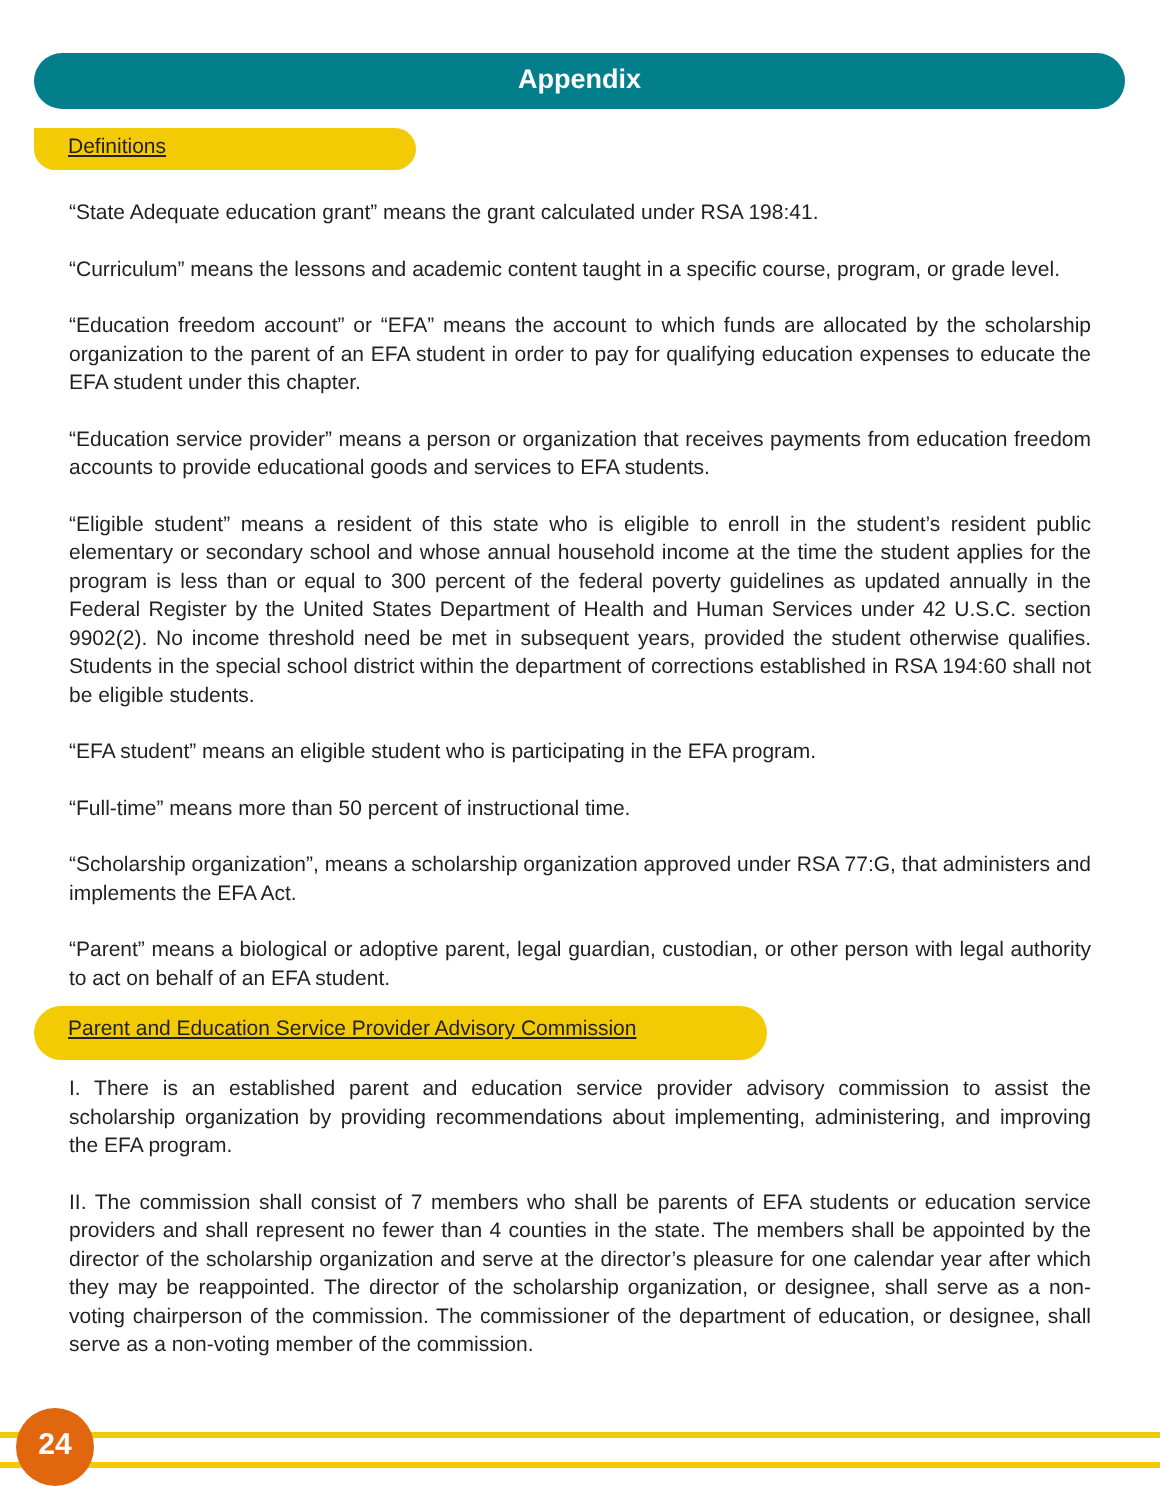Appendix
Definitions
“State Adequate education grant” means the grant calculated under RSA 198:41.
“Curriculum” means the lessons and academic content taught in a specific course, program, or grade level.
“Education freedom account” or “EFA” means the account to which funds are allocated by the scholarship organization to the parent of an EFA student in order to pay for qualifying education expenses to educate the EFA student under this chapter.
“Education service provider” means a person or organization that receives payments from education freedom accounts to provide educational goods and services to EFA students.
“Eligible student” means a resident of this state who is eligible to enroll in the student’s resident public elementary or secondary school and whose annual household income at the time the student applies for the program is less than or equal to 300 percent of the federal poverty guidelines as updated annually in the Federal Register by the United States Department of Health and Human Services under 42 U.S.C. section 9902(2). No income threshold need be met in subsequent years, provided the student otherwise qualifies. Students in the special school district within the department of corrections established in RSA 194:60 shall not be eligible students.
“EFA student” means an eligible student who is participating in the EFA program.
“Full-time” means more than 50 percent of instructional time.
“Scholarship organization”, means a scholarship organization approved under RSA 77:G, that administers and implements the EFA Act.
“Parent” means a biological or adoptive parent, legal guardian, custodian, or other person with legal authority to act on behalf of an EFA student.
Parent and Education Service Provider Advisory Commission
I. There is an established parent and education service provider advisory commission to assist the scholarship organization by providing recommendations about implementing, administering, and improving the EFA program.
II. The commission shall consist of 7 members who shall be parents of EFA students or education service providers and shall represent no fewer than 4 counties in the state. The members shall be appointed by the director of the scholarship organization and serve at the director’s pleasure for one calendar year after which they may be reappointed. The director of the scholarship organization, or designee, shall serve as a non-voting chairperson of the commission. The commissioner of the department of education, or designee, shall serve as a non-voting member of the commission.
24